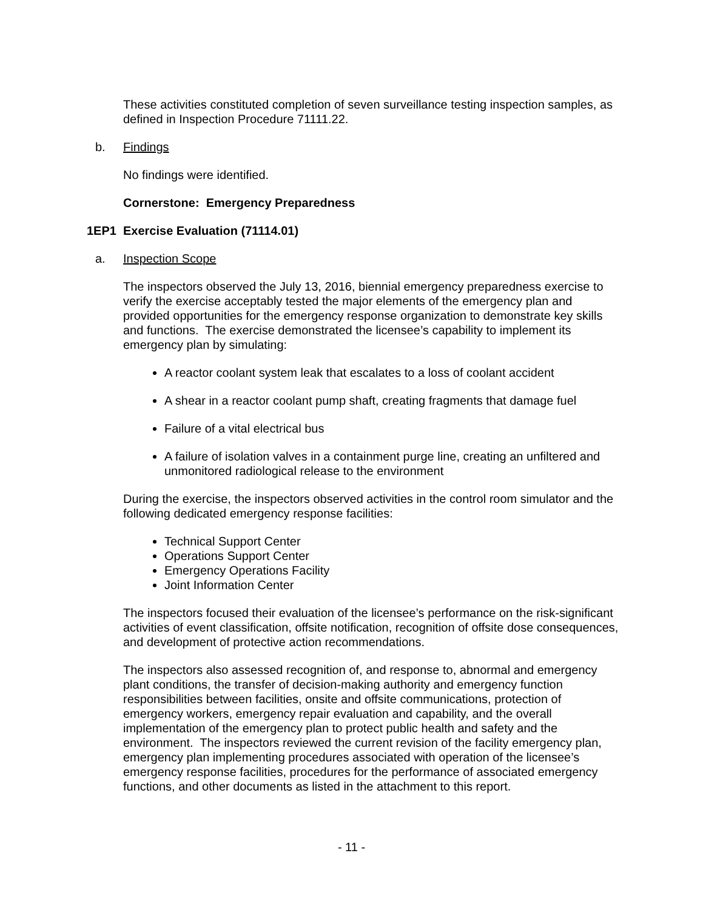These activities constituted completion of seven surveillance testing inspection samples, as defined in Inspection Procedure 71111.22.
b. Findings
No findings were identified.
Cornerstone: Emergency Preparedness
1EP1 Exercise Evaluation (71114.01)
a. Inspection Scope
The inspectors observed the July 13, 2016, biennial emergency preparedness exercise to verify the exercise acceptably tested the major elements of the emergency plan and provided opportunities for the emergency response organization to demonstrate key skills and functions. The exercise demonstrated the licensee’s capability to implement its emergency plan by simulating:
A reactor coolant system leak that escalates to a loss of coolant accident
A shear in a reactor coolant pump shaft, creating fragments that damage fuel
Failure of a vital electrical bus
A failure of isolation valves in a containment purge line, creating an unfiltered and unmonitored radiological release to the environment
During the exercise, the inspectors observed activities in the control room simulator and the following dedicated emergency response facilities:
Technical Support Center
Operations Support Center
Emergency Operations Facility
Joint Information Center
The inspectors focused their evaluation of the licensee’s performance on the risk-significant activities of event classification, offsite notification, recognition of offsite dose consequences, and development of protective action recommendations.
The inspectors also assessed recognition of, and response to, abnormal and emergency plant conditions, the transfer of decision-making authority and emergency function responsibilities between facilities, onsite and offsite communications, protection of emergency workers, emergency repair evaluation and capability, and the overall implementation of the emergency plan to protect public health and safety and the environment. The inspectors reviewed the current revision of the facility emergency plan, emergency plan implementing procedures associated with operation of the licensee’s emergency response facilities, procedures for the performance of associated emergency functions, and other documents as listed in the attachment to this report.
- 11 -